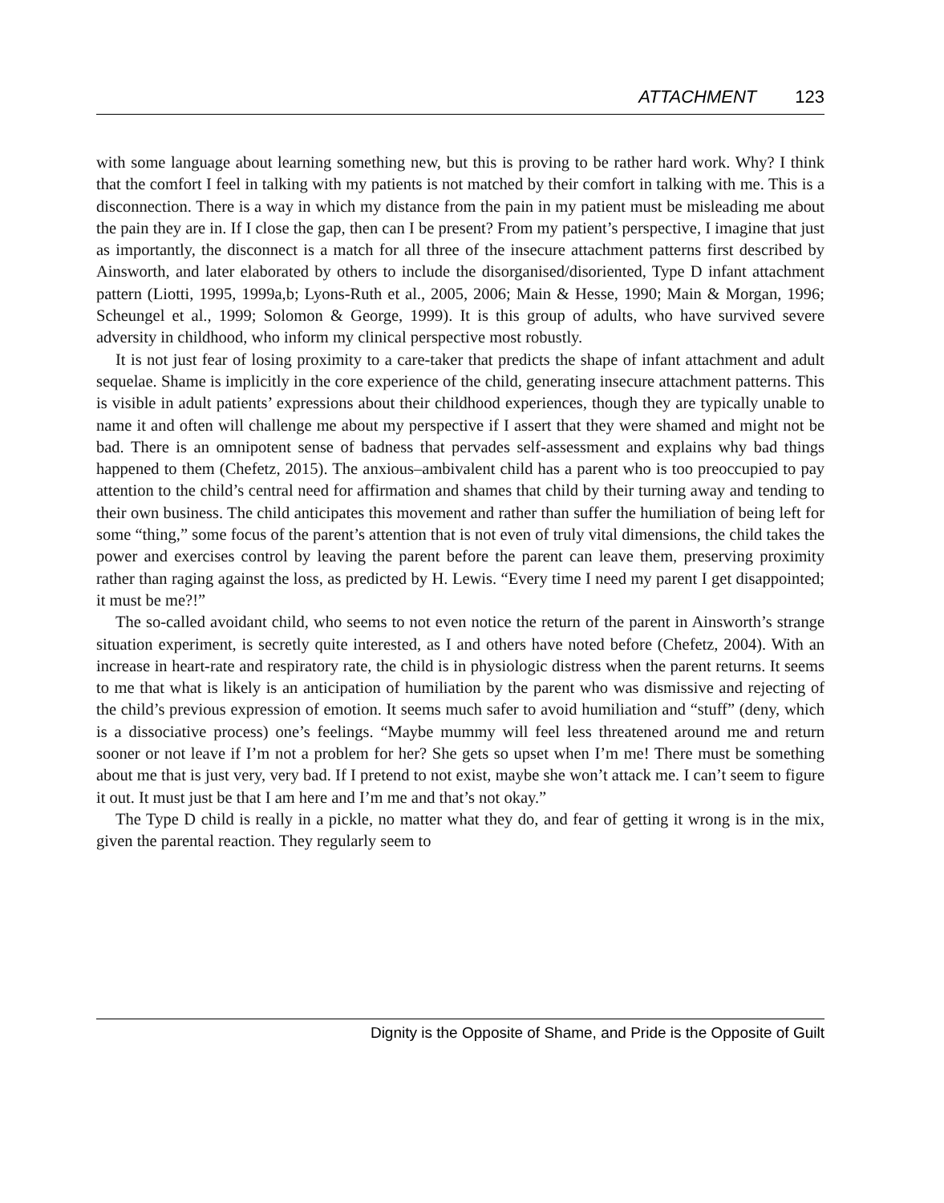ATTACHMENT 123
with some language about learning something new, but this is proving to be rather hard work. Why? I think that the comfort I feel in talking with my patients is not matched by their comfort in talking with me. This is a disconnection. There is a way in which my distance from the pain in my patient must be misleading me about the pain they are in. If I close the gap, then can I be present? From my patient’s perspective, I imagine that just as importantly, the disconnect is a match for all three of the insecure attachment patterns first described by Ainsworth, and later elaborated by others to include the disorganised/disoriented, Type D infant attachment pattern (Liotti, 1995, 1999a,b; Lyons-Ruth et al., 2005, 2006; Main & Hesse, 1990; Main & Morgan, 1996; Scheungel et al., 1999; Solomon & George, 1999). It is this group of adults, who have survived severe adversity in childhood, who inform my clinical perspective most robustly.
It is not just fear of losing proximity to a care-taker that predicts the shape of infant attachment and adult sequelae. Shame is implicitly in the core experience of the child, generating insecure attachment patterns. This is visible in adult patients’ expressions about their childhood experiences, though they are typically unable to name it and often will challenge me about my perspective if I assert that they were shamed and might not be bad. There is an omnipotent sense of badness that pervades self-assessment and explains why bad things happened to them (Chefetz, 2015). The anxious–ambivalent child has a parent who is too preoccupied to pay attention to the child’s central need for affirmation and shames that child by their turning away and tending to their own business. The child anticipates this movement and rather than suffer the humiliation of being left for some “thing,” some focus of the parent’s attention that is not even of truly vital dimensions, the child takes the power and exercises control by leaving the parent before the parent can leave them, preserving proximity rather than raging against the loss, as predicted by H. Lewis. “Every time I need my parent I get disappointed; it must be me?!”
The so-called avoidant child, who seems to not even notice the return of the parent in Ainsworth’s strange situation experiment, is secretly quite interested, as I and others have noted before (Chefetz, 2004). With an increase in heart-rate and respiratory rate, the child is in physiologic distress when the parent returns. It seems to me that what is likely is an anticipation of humiliation by the parent who was dismissive and rejecting of the child’s previous expression of emotion. It seems much safer to avoid humiliation and “stuff” (deny, which is a dissociative process) one’s feelings. “Maybe mummy will feel less threatened around me and return sooner or not leave if I’m not a problem for her? She gets so upset when I’m me! There must be something about me that is just very, very bad. If I pretend to not exist, maybe she won’t attack me. I can’t seem to figure it out. It must just be that I am here and I’m me and that’s not okay.”
The Type D child is really in a pickle, no matter what they do, and fear of getting it wrong is in the mix, given the parental reaction. They regularly seem to
Dignity is the Opposite of Shame, and Pride is the Opposite of Guilt